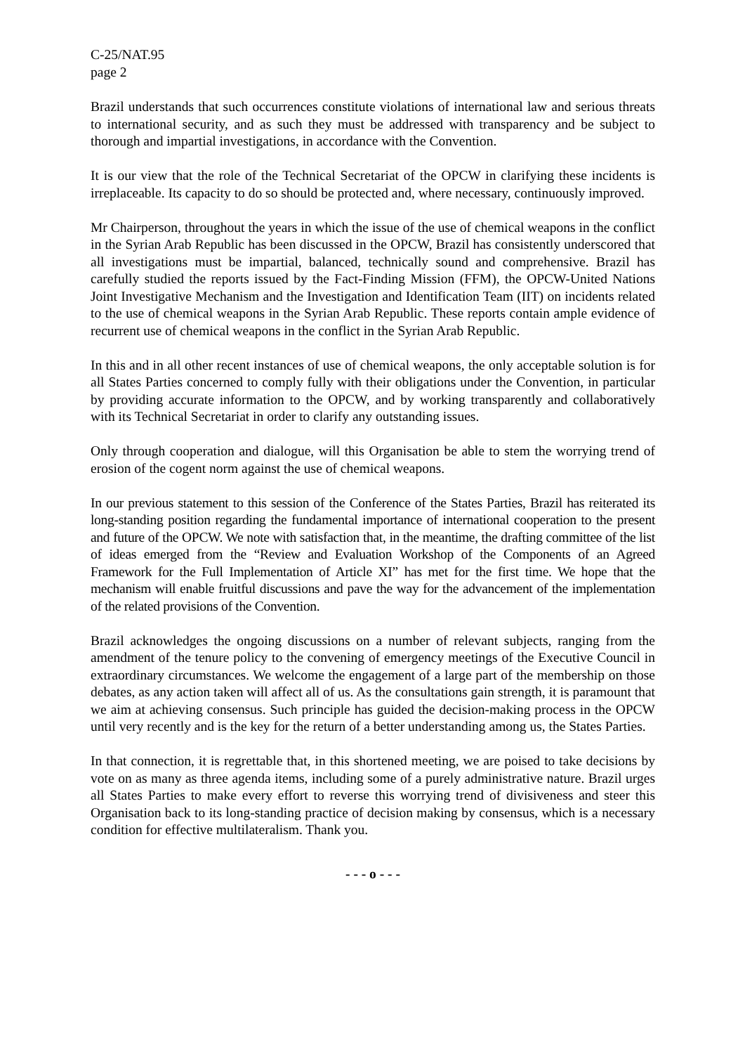C-25/NAT.95
page 2
Brazil understands that such occurrences constitute violations of international law and serious threats to international security, and as such they must be addressed with transparency and be subject to thorough and impartial investigations, in accordance with the Convention.
It is our view that the role of the Technical Secretariat of the OPCW in clarifying these incidents is irreplaceable. Its capacity to do so should be protected and, where necessary, continuously improved.
Mr Chairperson, throughout the years in which the issue of the use of chemical weapons in the conflict in the Syrian Arab Republic has been discussed in the OPCW, Brazil has consistently underscored that all investigations must be impartial, balanced, technically sound and comprehensive. Brazil has carefully studied the reports issued by the Fact-Finding Mission (FFM), the OPCW-United Nations Joint Investigative Mechanism and the Investigation and Identification Team (IIT) on incidents related to the use of chemical weapons in the Syrian Arab Republic. These reports contain ample evidence of recurrent use of chemical weapons in the conflict in the Syrian Arab Republic.
In this and in all other recent instances of use of chemical weapons, the only acceptable solution is for all States Parties concerned to comply fully with their obligations under the Convention, in particular by providing accurate information to the OPCW, and by working transparently and collaboratively with its Technical Secretariat in order to clarify any outstanding issues.
Only through cooperation and dialogue, will this Organisation be able to stem the worrying trend of erosion of the cogent norm against the use of chemical weapons.
In our previous statement to this session of the Conference of the States Parties, Brazil has reiterated its long-standing position regarding the fundamental importance of international cooperation to the present and future of the OPCW. We note with satisfaction that, in the meantime, the drafting committee of the list of ideas emerged from the “Review and Evaluation Workshop of the Components of an Agreed Framework for the Full Implementation of Article XI” has met for the first time. We hope that the mechanism will enable fruitful discussions and pave the way for the advancement of the implementation of the related provisions of the Convention.
Brazil acknowledges the ongoing discussions on a number of relevant subjects, ranging from the amendment of the tenure policy to the convening of emergency meetings of the Executive Council in extraordinary circumstances. We welcome the engagement of a large part of the membership on those debates, as any action taken will affect all of us. As the consultations gain strength, it is paramount that we aim at achieving consensus. Such principle has guided the decision-making process in the OPCW until very recently and is the key for the return of a better understanding among us, the States Parties.
In that connection, it is regrettable that, in this shortened meeting, we are poised to take decisions by vote on as many as three agenda items, including some of a purely administrative nature. Brazil urges all States Parties to make every effort to reverse this worrying trend of divisiveness and steer this Organisation back to its long-standing practice of decision making by consensus, which is a necessary condition for effective multilateralism. Thank you.
- - - o - - -